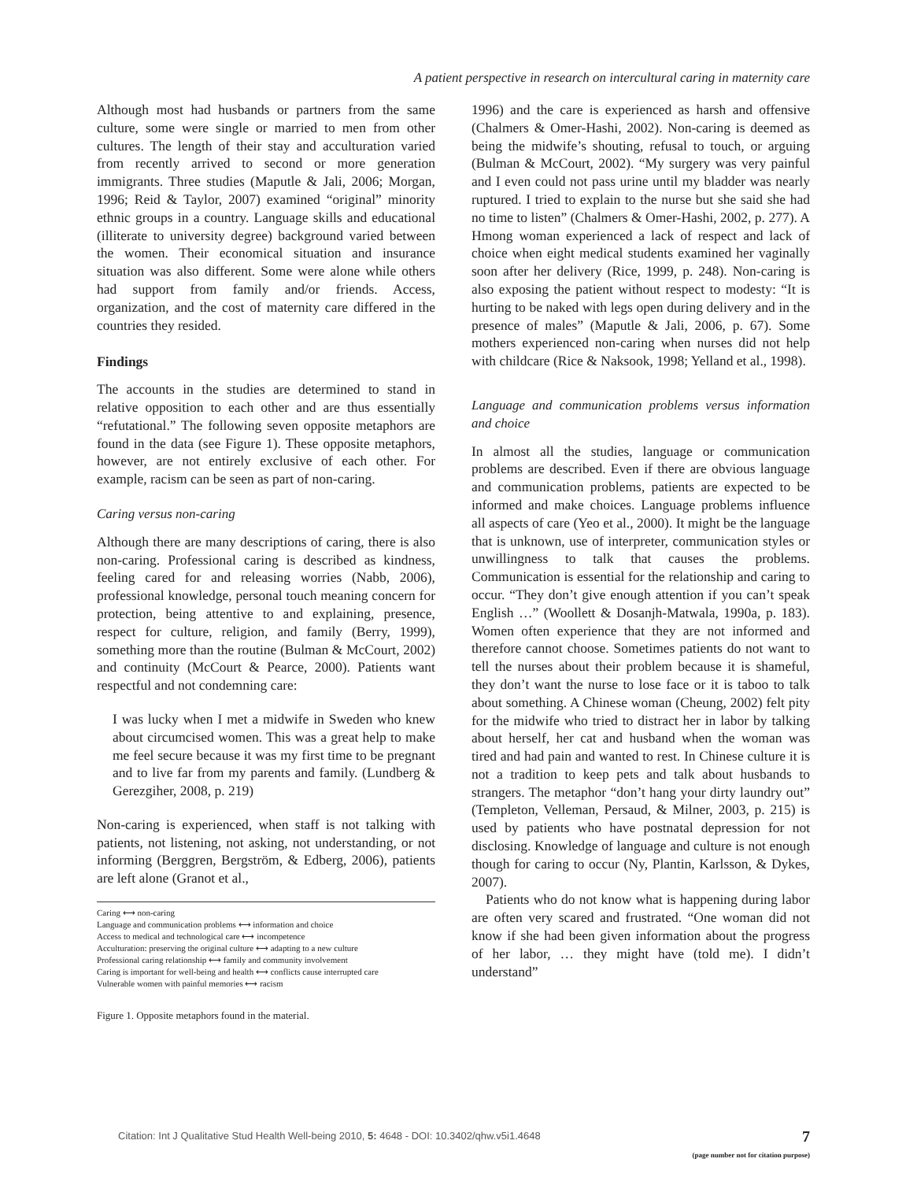A patient perspective in research on intercultural caring in maternity care
Although most had husbands or partners from the same culture, some were single or married to men from other cultures. The length of their stay and acculturation varied from recently arrived to second or more generation immigrants. Three studies (Maputle & Jali, 2006; Morgan, 1996; Reid & Taylor, 2007) examined “original” minority ethnic groups in a country. Language skills and educational (illiterate to university degree) background varied between the women. Their economical situation and insurance situation was also different. Some were alone while others had support from family and/or friends. Access, organization, and the cost of maternity care differed in the countries they resided.
Findings
The accounts in the studies are determined to stand in relative opposition to each other and are thus essentially “refutational.” The following seven opposite metaphors are found in the data (see Figure 1). These opposite metaphors, however, are not entirely exclusive of each other. For example, racism can be seen as part of non-caring.
Caring versus non-caring
Although there are many descriptions of caring, there is also non-caring. Professional caring is described as kindness, feeling cared for and releasing worries (Nabb, 2006), professional knowledge, personal touch meaning concern for protection, being attentive to and explaining, presence, respect for culture, religion, and family (Berry, 1999), something more than the routine (Bulman & McCourt, 2002) and continuity (McCourt & Pearce, 2000). Patients want respectful and not condemning care:
I was lucky when I met a midwife in Sweden who knew about circumcised women. This was a great help to make me feel secure because it was my first time to be pregnant and to live far from my parents and family. (Lundberg & Gerezgiher, 2008, p. 219)
Non-caring is experienced, when staff is not talking with patients, not listening, not asking, not understanding, or not informing (Berggren, Bergström, & Edberg, 2006), patients are left alone (Granot et al.,
Caring ⟷ non-caring
Language and communication problems ⟷ information and choice
Access to medical and technological care ⟷ incompetence
Acculturation: preserving the original culture ⟷ adapting to a new culture
Professional caring relationship ⟷ family and community involvement
Caring is important for well-being and health ⟷ conflicts cause interrupted care
Vulnerable women with painful memories ⟷ racism
Figure 1. Opposite metaphors found in the material.
1996) and the care is experienced as harsh and offensive (Chalmers & Omer-Hashi, 2002). Non-caring is deemed as being the midwife’s shouting, refusal to touch, or arguing (Bulman & McCourt, 2002). “My surgery was very painful and I even could not pass urine until my bladder was nearly ruptured. I tried to explain to the nurse but she said she had no time to listen” (Chalmers & Omer-Hashi, 2002, p. 277). A Hmong woman experienced a lack of respect and lack of choice when eight medical students examined her vaginally soon after her delivery (Rice, 1999, p. 248). Non-caring is also exposing the patient without respect to modesty: “It is hurting to be naked with legs open during delivery and in the presence of males” (Maputle & Jali, 2006, p. 67). Some mothers experienced non-caring when nurses did not help with childcare (Rice & Naksook, 1998; Yelland et al., 1998).
Language and communication problems versus information and choice
In almost all the studies, language or communication problems are described. Even if there are obvious language and communication problems, patients are expected to be informed and make choices. Language problems influence all aspects of care (Yeo et al., 2000). It might be the language that is unknown, use of interpreter, communication styles or unwillingness to talk that causes the problems. Communication is essential for the relationship and caring to occur. “They don’t give enough attention if you can’t speak English …” (Woollett & Dosanjh-Matwala, 1990a, p. 183). Women often experience that they are not informed and therefore cannot choose. Sometimes patients do not want to tell the nurses about their problem because it is shameful, they don’t want the nurse to lose face or it is taboo to talk about something. A Chinese woman (Cheung, 2002) felt pity for the midwife who tried to distract her in labor by talking about herself, her cat and husband when the woman was tired and had pain and wanted to rest. In Chinese culture it is not a tradition to keep pets and talk about husbands to strangers. The metaphor “don’t hang your dirty laundry out” (Templeton, Velleman, Persaud, & Milner, 2003, p. 215) is used by patients who have postnatal depression for not disclosing. Knowledge of language and culture is not enough though for caring to occur (Ny, Plantin, Karlsson, & Dykes, 2007).
Patients who do not know what is happening during labor are often very scared and frustrated. “One woman did not know if she had been given information about the progress of her labor, … they might have (told me). I didn’t understand”
Citation: Int J Qualitative Stud Health Well-being 2010, 5: 4648 - DOI: 10.3402/qhw.v5i1.4648
7
(page number not for citation purpose)